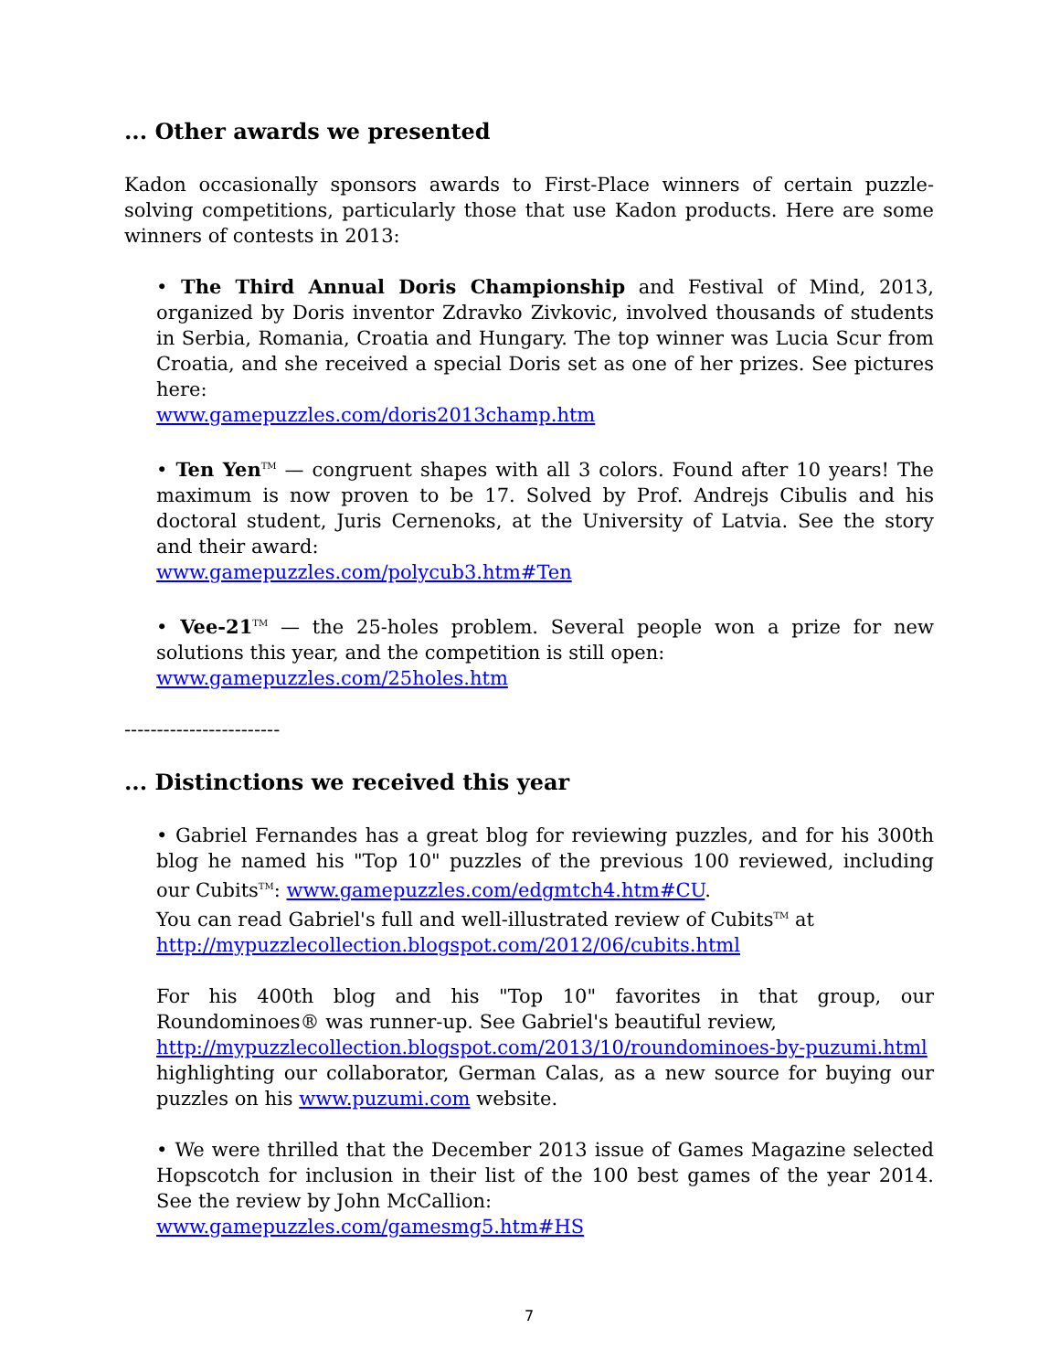... Other awards we presented
Kadon occasionally sponsors awards to First-Place winners of certain puzzle-solving competitions, particularly those that use Kadon products. Here are some winners of contests in 2013:
• The Third Annual Doris Championship and Festival of Mind, 2013, organized by Doris inventor Zdravko Zivkovic, involved thousands of students in Serbia, Romania, Croatia and Hungary. The top winner was Lucia Scur from Croatia, and she received a special Doris set as one of her prizes. See pictures here:
www.gamepuzzles.com/doris2013champ.htm
• Ten Yen<sup>TM</sup> — congruent shapes with all 3 colors. Found after 10 years! The maximum is now proven to be 17. Solved by Prof. Andrejs Cibulis and his doctoral student, Juris Cernenoks, at the University of Latvia. See the story and their award:
www.gamepuzzles.com/polycub3.htm#Ten
• Vee-21<sup>TM</sup> — the 25-holes problem. Several people won a prize for new solutions this year, and the competition is still open:
www.gamepuzzles.com/25holes.htm
------------------------
... Distinctions we received this year
• Gabriel Fernandes has a great blog for reviewing puzzles, and for his 300th blog he named his "Top 10" puzzles of the previous 100 reviewed, including our Cubits<sup>TM</sup>: www.gamepuzzles.com/edgmtch4.htm#CU.
You can read Gabriel's full and well-illustrated review of Cubits<sup>TM</sup> at
http://mypuzzlecollection.blogspot.com/2012/06/cubits.html
For his 400th blog and his "Top 10" favorites in that group, our Roundominoes® was runner-up. See Gabriel's beautiful review,
http://mypuzzlecollection.blogspot.com/2013/10/roundominoes-by-puzumi.html highlighting our collaborator, German Calas, as a new source for buying our puzzles on his www.puzumi.com website.
• We were thrilled that the December 2013 issue of Games Magazine selected Hopscotch for inclusion in their list of the 100 best games of the year 2014. See the review by John McCallion:
www.gamepuzzles.com/gamesmg5.htm#HS
7